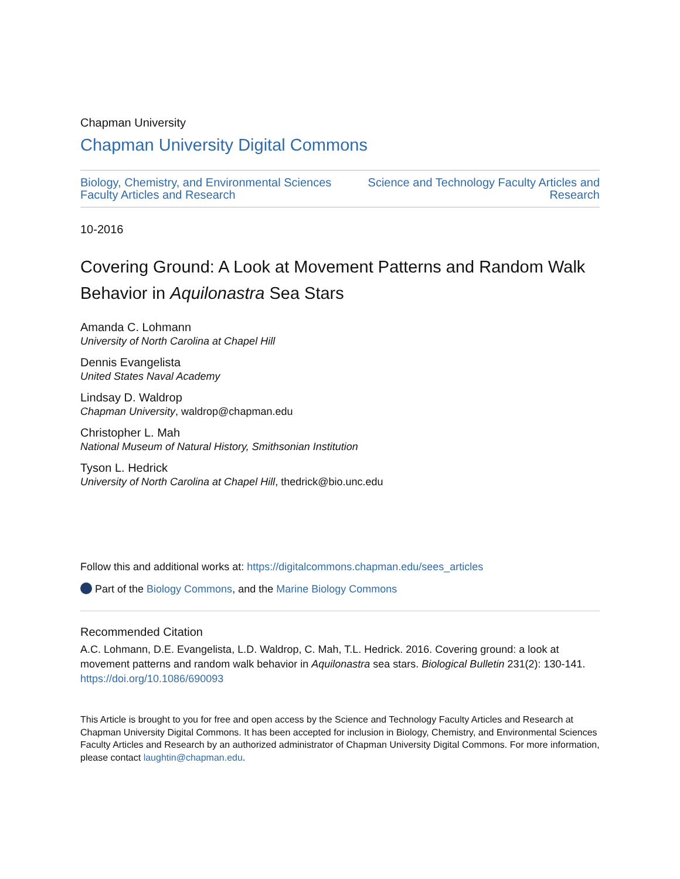Chapman University
Chapman University Digital Commons
Biology, Chemistry, and Environmental Sciences
Faculty Articles and Research Science and Technology Faculty Articles and
Research
10-2016
Covering Ground: A Look at Movement Patterns and Random Walk Behavior in Aquilonastra Sea Stars
Amanda C. Lohmann
University of North Carolina at Chapel Hill
Dennis Evangelista
United States Naval Academy
Lindsay D. Waldrop
Chapman University, waldrop@chapman.edu
Christopher L. Mah
National Museum of Natural History, Smithsonian Institution
Tyson L. Hedrick
University of North Carolina at Chapel Hill, thedrick@bio.unc.edu
Follow this and additional works at: https://digitalcommons.chapman.edu/sees_articles
Part of the Biology Commons, and the Marine Biology Commons
Recommended Citation
A.C. Lohmann, D.E. Evangelista, L.D. Waldrop, C. Mah, T.L. Hedrick. 2016. Covering ground: a look at movement patterns and random walk behavior in Aquilonastra sea stars. Biological Bulletin 231(2): 130-141. https://doi.org/10.1086/690093
This Article is brought to you for free and open access by the Science and Technology Faculty Articles and Research at Chapman University Digital Commons. It has been accepted for inclusion in Biology, Chemistry, and Environmental Sciences Faculty Articles and Research by an authorized administrator of Chapman University Digital Commons. For more information, please contact laughtin@chapman.edu.